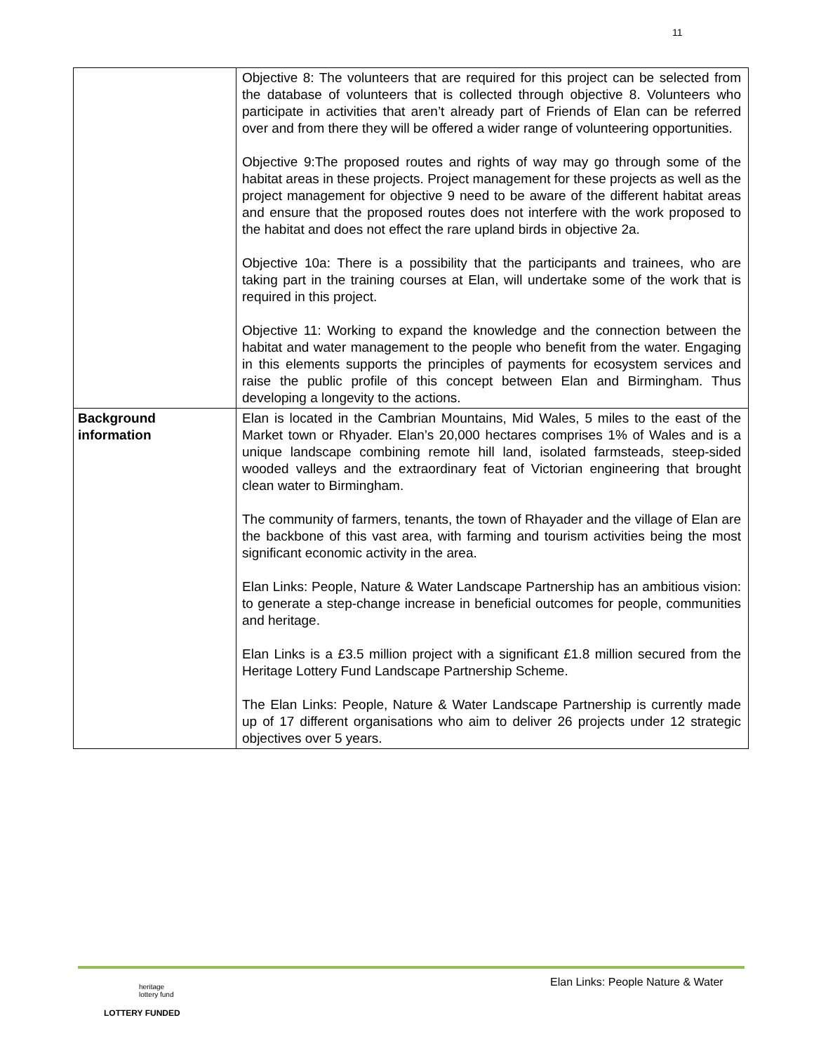11
| | Objective 8: The volunteers that are required for this project can be selected from the database of volunteers that is collected through objective 8. Volunteers who participate in activities that aren’t already part of Friends of Elan can be referred over and from there they will be offered a wider range of volunteering opportunities. Objective 9:The proposed routes and rights of way may go through some of the habitat areas in these projects. Project management for these projects as well as the project management for objective 9 need to be aware of the different habitat areas and ensure that the proposed routes does not interfere with the work proposed to the habitat and does not effect the rare upland birds in objective 2a. Objective 10a: There is a possibility that the participants and trainees, who are taking part in the training courses at Elan, will undertake some of the work that is required in this project. Objective 11: Working to expand the knowledge and the connection between the habitat and water management to the people who benefit from the water. Engaging in this elements supports the principles of payments for ecosystem services and raise the public profile of this concept between Elan and Birmingham. Thus developing a longevity to the actions. |
| Background information | Elan is located in the Cambrian Mountains, Mid Wales, 5 miles to the east of the Market town or Rhyader. Elan’s 20,000 hectares comprises 1% of Wales and is a unique landscape combining remote hill land, isolated farmsteads, steep-sided wooded valleys and the extraordinary feat of Victorian engineering that brought clean water to Birmingham. The community of farmers, tenants, the town of Rhayader and the village of Elan are the backbone of this vast area, with farming and tourism activities being the most significant economic activity in the area. Elan Links: People, Nature & Water Landscape Partnership has an ambitious vision: to generate a step-change increase in beneficial outcomes for people, communities and heritage. Elan Links is a £3.5 million project with a significant £1.8 million secured from the Heritage Lottery Fund Landscape Partnership Scheme. The Elan Links: People, Nature & Water Landscape Partnership is currently made up of 17 different organisations who aim to deliver 26 projects under 12 strategic objectives over 5 years. |
Elan Links: People Nature & Water
heritage
lottery fund
LOTTERY FUNDED